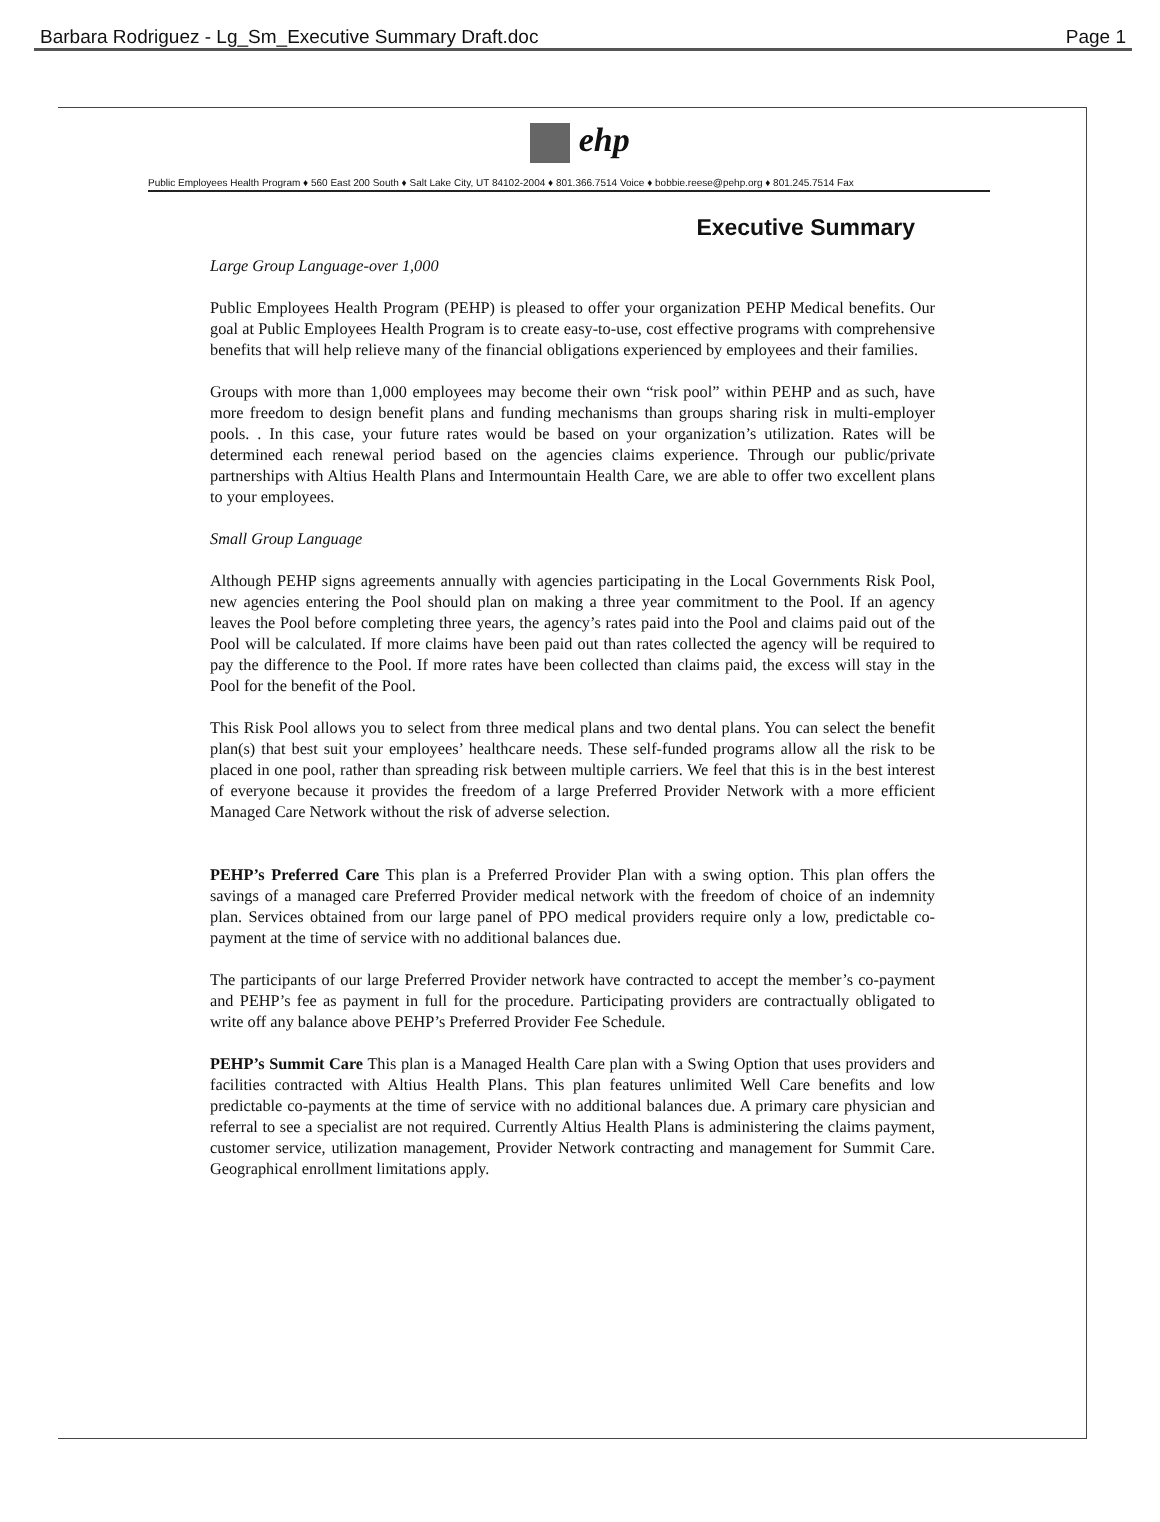Barbara Rodriguez - Lg_Sm_Executive Summary Draft.doc Page 1
ehp
Public Employees Health Program ♦ 560 East 200 South ♦ Salt Lake City, UT 84102-2004 ♦ 801.366.7514 Voice ♦ bobbie.reese@pehp.org ♦ 801.245.7514 Fax
Executive Summary
Large Group Language-over 1,000
Public Employees Health Program (PEHP) is pleased to offer your organization PEHP Medical benefits. Our goal at Public Employees Health Program is to create easy-to-use, cost effective programs with comprehensive benefits that will help relieve many of the financial obligations experienced by employees and their families.
Groups with more than 1,000 employees may become their own “risk pool” within PEHP and as such, have more freedom to design benefit plans and funding mechanisms than groups sharing risk in multi-employer pools. . In this case, your future rates would be based on your organization’s utilization. Rates will be determined each renewal period based on the agencies claims experience. Through our public/private partnerships with Altius Health Plans and Intermountain Health Care, we are able to offer two excellent plans to your employees.
Small Group Language
Although PEHP signs agreements annually with agencies participating in the Local Governments Risk Pool, new agencies entering the Pool should plan on making a three year commitment to the Pool. If an agency leaves the Pool before completing three years, the agency’s rates paid into the Pool and claims paid out of the Pool will be calculated. If more claims have been paid out than rates collected the agency will be required to pay the difference to the Pool. If more rates have been collected than claims paid, the excess will stay in the Pool for the benefit of the Pool.
This Risk Pool allows you to select from three medical plans and two dental plans. You can select the benefit plan(s) that best suit your employees’ healthcare needs. These self-funded programs allow all the risk to be placed in one pool, rather than spreading risk between multiple carriers. We feel that this is in the best interest of everyone because it provides the freedom of a large Preferred Provider Network with a more efficient Managed Care Network without the risk of adverse selection.
PEHP’s Preferred Care This plan is a Preferred Provider Plan with a swing option. This plan offers the savings of a managed care Preferred Provider medical network with the freedom of choice of an indemnity plan. Services obtained from our large panel of PPO medical providers require only a low, predictable co-payment at the time of service with no additional balances due.
The participants of our large Preferred Provider network have contracted to accept the member’s co-payment and PEHP’s fee as payment in full for the procedure. Participating providers are contractually obligated to write off any balance above PEHP’s Preferred Provider Fee Schedule.
PEHP’s Summit Care This plan is a Managed Health Care plan with a Swing Option that uses providers and facilities contracted with Altius Health Plans. This plan features unlimited Well Care benefits and low predictable co-payments at the time of service with no additional balances due. A primary care physician and referral to see a specialist are not required. Currently Altius Health Plans is administering the claims payment, customer service, utilization management, Provider Network contracting and management for Summit Care. Geographical enrollment limitations apply.